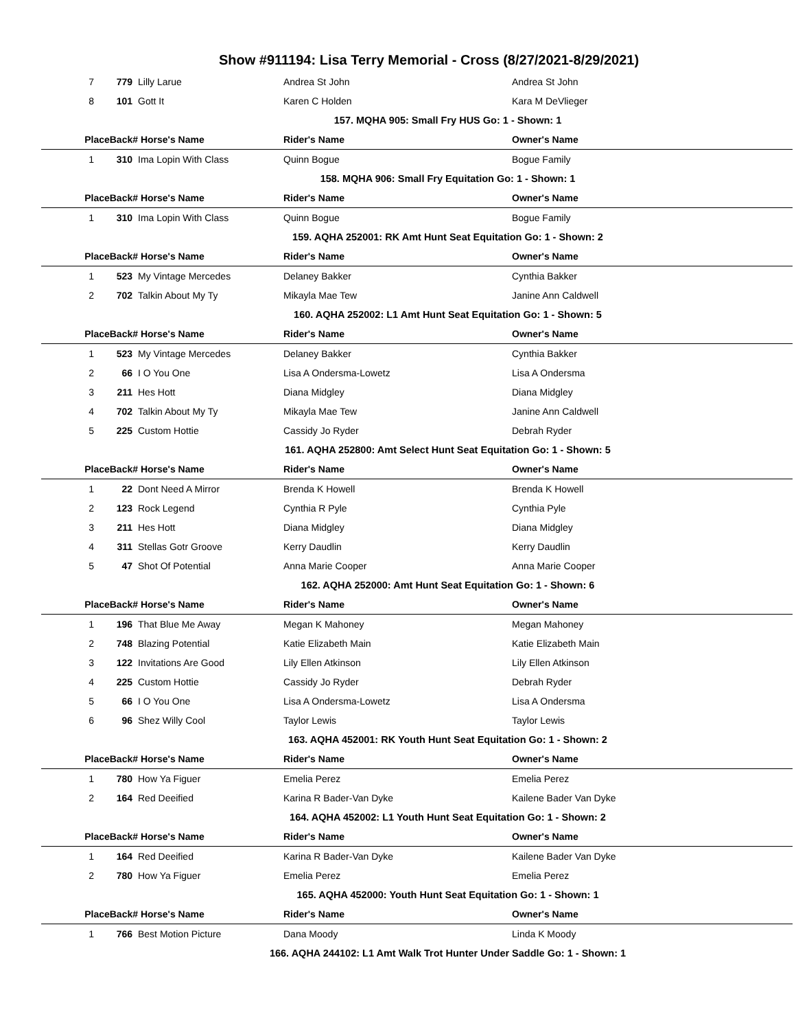Show #911194: Lisa Terry Memorial - Cross (8/27/2021-8/29/2021)
| 7 | 779 | Lilly Larue | Andrea St John | Andrea St John |
| 8 | 101 | Gott It | Karen C Holden | Kara M DeVlieger |
| 157. MQHA 905: Small Fry HUS Go: 1 - Shown: 1 | | | | |
| PlaceBack# | | Horse's Name | Rider's Name | Owner's Name |
| 1 | 310 | Ima Lopin With Class | Quinn Bogue | Bogue Family |
| 158. MQHA 906: Small Fry Equitation Go: 1 - Shown: 1 | | | | |
| PlaceBack# | | Horse's Name | Rider's Name | Owner's Name |
| 1 | 310 | Ima Lopin With Class | Quinn Bogue | Bogue Family |
| 159. AQHA 252001: RK Amt Hunt Seat Equitation Go: 1 - Shown: 2 | | | | |
| PlaceBack# | | Horse's Name | Rider's Name | Owner's Name |
| 1 | 523 | My Vintage Mercedes | Delaney Bakker | Cynthia Bakker |
| 2 | 702 | Talkin About My Ty | Mikayla Mae Tew | Janine Ann Caldwell |
| 160. AQHA 252002: L1 Amt Hunt Seat Equitation Go: 1 - Shown: 5 | | | | |
| PlaceBack# | | Horse's Name | Rider's Name | Owner's Name |
| 1 | 523 | My Vintage Mercedes | Delaney Bakker | Cynthia Bakker |
| 2 | 66 | I O You One | Lisa A Ondersma-Lowetz | Lisa A Ondersma |
| 3 | 211 | Hes Hott | Diana Midgley | Diana Midgley |
| 4 | 702 | Talkin About My Ty | Mikayla Mae Tew | Janine Ann Caldwell |
| 5 | 225 | Custom Hottie | Cassidy Jo Ryder | Debrah Ryder |
| 161. AQHA 252800: Amt Select Hunt Seat Equitation Go: 1 - Shown: 5 | | | | |
| PlaceBack# | | Horse's Name | Rider's Name | Owner's Name |
| 1 | 22 | Dont Need A Mirror | Brenda K Howell | Brenda K Howell |
| 2 | 123 | Rock Legend | Cynthia R Pyle | Cynthia Pyle |
| 3 | 211 | Hes Hott | Diana Midgley | Diana Midgley |
| 4 | 311 | Stellas Gotr Groove | Kerry Daudlin | Kerry Daudlin |
| 5 | 47 | Shot Of Potential | Anna Marie Cooper | Anna Marie Cooper |
| 162. AQHA 252000: Amt Hunt Seat Equitation Go: 1 - Shown: 6 | | | | |
| PlaceBack# | | Horse's Name | Rider's Name | Owner's Name |
| 1 | 196 | That Blue Me Away | Megan K Mahoney | Megan Mahoney |
| 2 | 748 | Blazing Potential | Katie Elizabeth Main | Katie Elizabeth Main |
| 3 | 122 | Invitations Are Good | Lily Ellen Atkinson | Lily Ellen Atkinson |
| 4 | 225 | Custom Hottie | Cassidy Jo Ryder | Debrah Ryder |
| 5 | 66 | I O You One | Lisa A Ondersma-Lowetz | Lisa A Ondersma |
| 6 | 96 | Shez Willy Cool | Taylor Lewis | Taylor Lewis |
| 163. AQHA 452001: RK Youth Hunt Seat Equitation Go: 1 - Shown: 2 | | | | |
| PlaceBack# | | Horse's Name | Rider's Name | Owner's Name |
| 1 | 780 | How Ya Figuer | Emelia Perez | Emelia Perez |
| 2 | 164 | Red Deeified | Karina R Bader-Van Dyke | Kailene Bader Van Dyke |
| 164. AQHA 452002: L1 Youth Hunt Seat Equitation Go: 1 - Shown: 2 | | | | |
| PlaceBack# | | Horse's Name | Rider's Name | Owner's Name |
| 1 | 164 | Red Deeified | Karina R Bader-Van Dyke | Kailene Bader Van Dyke |
| 2 | 780 | How Ya Figuer | Emelia Perez | Emelia Perez |
| 165. AQHA 452000: Youth Hunt Seat Equitation Go: 1 - Shown: 1 | | | | |
| PlaceBack# | | Horse's Name | Rider's Name | Owner's Name |
| 1 | 766 | Best Motion Picture | Dana Moody | Linda K Moody |
| 166. AQHA 244102: L1 Amt Walk Trot Hunter Under Saddle Go: 1 - Shown: 1 | | | | |